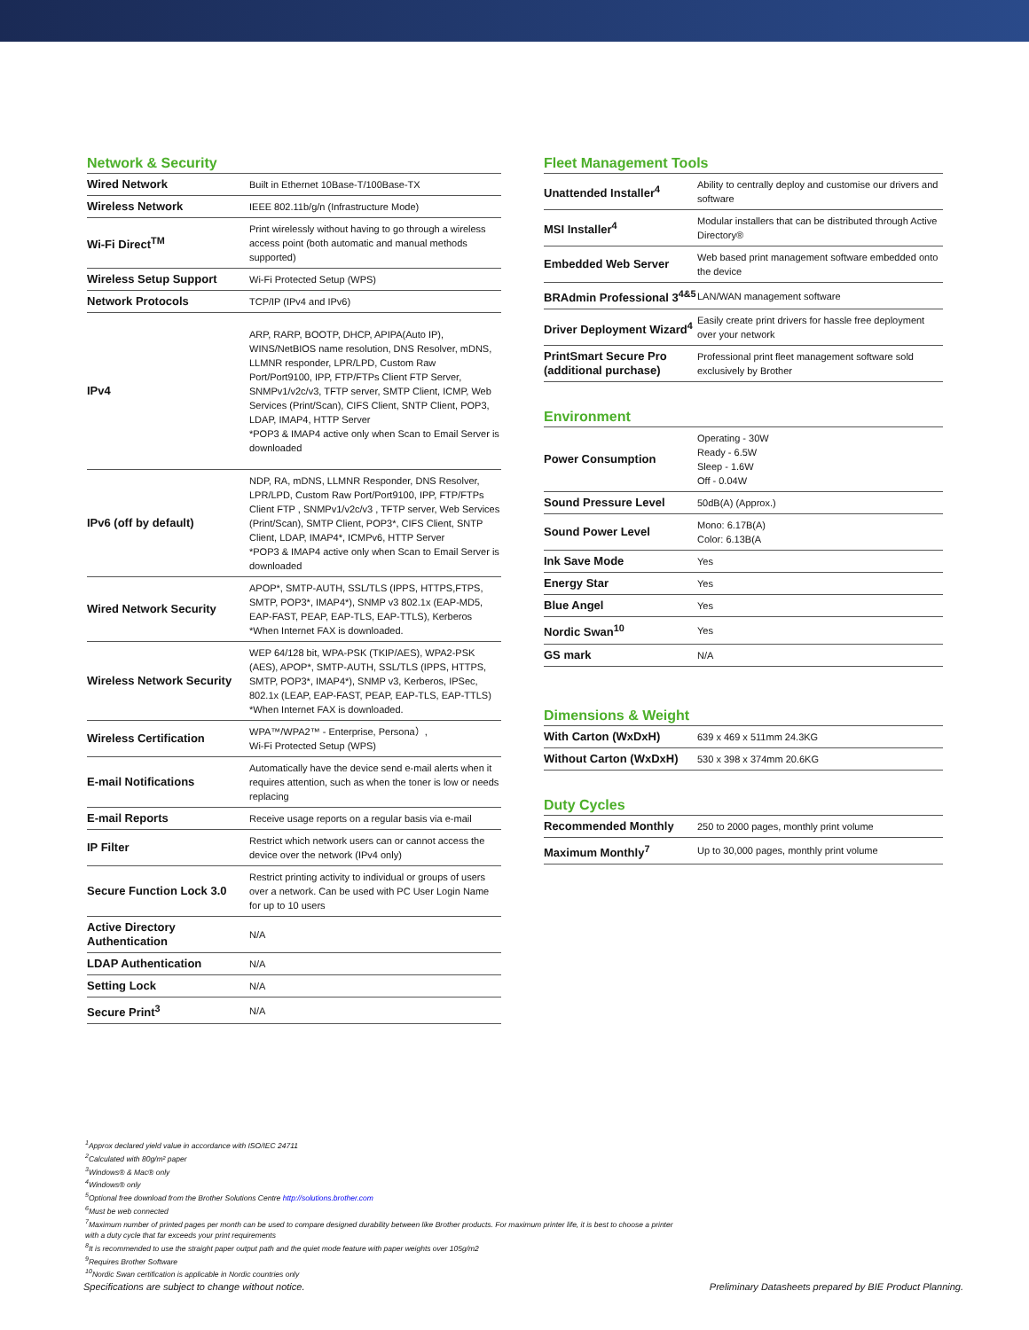Network & Security
| Wired Network | Built in Ethernet 10Base-T/100Base-TX |
| Wireless Network | IEEE 802.11b/g/n (Infrastructure Mode) |
| Wi-Fi Direct<sup>TM</sup> | Print wirelessly without having to go through a wireless access point (both automatic and manual methods supported) |
| Wireless Setup Support | Wi-Fi Protected Setup (WPS) |
| Network Protocols | TCP/IP (IPv4 and IPv6) |
| IPv4 | ARP, RARP, BOOTP, DHCP, APIPA(Auto IP), WINS/NetBIOS name resolution, DNS Resolver, mDNS, LLMNR responder, LPR/LPD, Custom Raw Port/Port9100, IPP, FTP/FTPs Client FTP Server, SNMPv1/v2c/v3, TFTP server, SMTP Client, ICMP, Web Services (Print/Scan), CIFS Client, SNTP Client, POP3, LDAP, IMAP4, HTTP Server *POP3 & IMAP4 active only when Scan to Email Server is downloaded |
| IPv6 (off by default) | NDP, RA, mDNS, LLMNR Responder, DNS Resolver, LPR/LPD, Custom Raw Port/Port9100, IPP, FTP/FTPs Client FTP , SNMPv1/v2c/v3 , TFTP server, Web Services (Print/Scan), SMTP Client, POP3*, CIFS Client, SNTP Client, LDAP, IMAP4*, ICMPv6, HTTP Server *POP3 & IMAP4 active only when Scan to Email Server is downloaded |
| Wired Network Security | APOP*, SMTP-AUTH, SSL/TLS (IPPS, HTTPS,FTPS, SMTP, POP3*, IMAP4*), SNMP v3 802.1x (EAP-MD5, EAP-FAST, PEAP, EAP-TLS, EAP-TTLS), Kerberos *When Internet FAX is downloaded. |
| Wireless Network Security | WEP 64/128 bit, WPA-PSK (TKIP/AES), WPA2-PSK (AES), APOP*, SMTP-AUTH, SSL/TLS (IPPS, HTTPS, SMTP, POP3*, IMAP4*), SNMP v3, Kerberos, IPSec, 802.1x (LEAP, EAP-FAST, PEAP, EAP-TLS, EAP-TTLS) *When Internet FAX is downloaded. |
| Wireless Certification | WPA™/WPA2™ - Enterprise, Persona）, Wi-Fi Protected Setup (WPS) |
| E-mail Notifications | Automatically have the device send e-mail alerts when it requires attention, such as when the toner is low or needs replacing |
| E-mail Reports | Receive usage reports on a regular basis via e-mail |
| IP Filter | Restrict which network users can or cannot access the device over the network (IPv4 only) |
| Secure Function Lock 3.0 | Restrict printing activity to individual or groups of users over a network. Can be used with PC User Login Name for up to 10 users |
| Active Directory Authentication | N/A |
| LDAP Authentication | N/A |
| Setting Lock | N/A |
| Secure Print<sup>3</sup> | N/A |
Fleet Management Tools
| Unattended Installer<sup>4</sup> | Ability to centrally deploy and customise our drivers and software |
| MSI Installer<sup>4</sup> | Modular installers that can be distributed through Active Directory® |
| Embedded Web Server | Web based print management software embedded onto the device |
| BRAdmin Professional 3<sup>4&5</sup> | LAN/WAN management software |
| Driver Deployment Wizard<sup>4</sup> | Easily create print drivers for hassle free deployment over your network |
| PrintSmart Secure Pro (additional purchase) | Professional print fleet management software sold exclusively by Brother |
Environment
| Power Consumption | Operating - 30W Ready - 6.5W Sleep - 1.6W Off - 0.04W |
| Sound Pressure Level | 50dB(A) (Approx.) |
| Sound Power Level | Mono: 6.17B(A) Color: 6.13B(A |
| Ink Save Mode | Yes |
| Energy Star | Yes |
| Blue Angel | Yes |
| Nordic Swan<sup>10</sup> | Yes |
| GS mark | N/A |
Dimensions & Weight
| With Carton (WxDxH) | 639 x 469 x 511mm 24.3KG |
| Without Carton (WxDxH) | 530 x 398 x 374mm 20.6KG |
Duty Cycles
| Recommended Monthly | 250 to 2000 pages, monthly print volume |
| Maximum Monthly<sup>7</sup> | Up to 30,000 pages, monthly print volume |
<sup>1</sup> Approx declared yield value in accordance with ISO/IEC 24711
<sup>2</sup> Calculated with 80g/m² paper
<sup>3</sup> Windows® & Mac® only
<sup>4</sup> Windows® only
<sup>5</sup> Optional free download from the Brother Solutions Centre http://solutions.brother.com
<sup>6</sup> Must be web connected
<sup>7</sup> Maximum number of printed pages per month can be used to compare designed durability between like Brother products. For maximum printer life, it is best to choose a printer
with a duty cycle that far exceeds your print requirements
<sup>8</sup> It is recommended to use the straight paper output path and the quiet mode feature with paper weights over 105g/m2
<sup>9</sup> Requires Brother Software
<sup>10</sup> Nordic Swan certification is applicable in Nordic countries only
Specifications are subject to change without notice. Preliminary Datasheets prepared by BIE Product Planning.